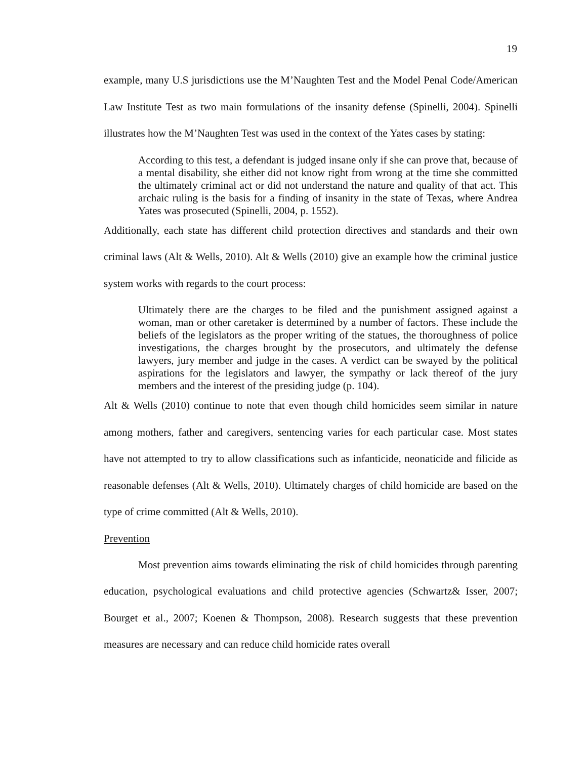19
example, many U.S jurisdictions use the M’Naughten Test and the Model Penal Code/American Law Institute Test as two main formulations of the insanity defense (Spinelli, 2004). Spinelli illustrates how the M’Naughten Test was used in the context of the Yates cases by stating:
According to this test, a defendant is judged insane only if she can prove that, because of a mental disability, she either did not know right from wrong at the time she committed the ultimately criminal act or did not understand the nature and quality of that act. This archaic ruling is the basis for a finding of insanity in the state of Texas, where Andrea Yates was prosecuted (Spinelli, 2004, p. 1552).
Additionally, each state has different child protection directives and standards and their own criminal laws (Alt & Wells, 2010). Alt & Wells (2010) give an example how the criminal justice system works with regards to the court process:
Ultimately there are the charges to be filed and the punishment assigned against a woman, man or other caretaker is determined by a number of factors. These include the beliefs of the legislators as the proper writing of the statues, the thoroughness of police investigations, the charges brought by the prosecutors, and ultimately the defense lawyers, jury member and judge in the cases. A verdict can be swayed by the political aspirations for the legislators and lawyer, the sympathy or lack thereof of the jury members and the interest of the presiding judge (p. 104).
Alt & Wells (2010) continue to note that even though child homicides seem similar in nature among mothers, father and caregivers, sentencing varies for each particular case. Most states have not attempted to try to allow classifications such as infanticide, neonaticide and filicide as reasonable defenses (Alt & Wells, 2010). Ultimately charges of child homicide are based on the type of crime committed (Alt & Wells, 2010).
Prevention
Most prevention aims towards eliminating the risk of child homicides through parenting education, psychological evaluations and child protective agencies (Schwartz& Isser, 2007; Bourget et al., 2007; Koenen & Thompson, 2008). Research suggests that these prevention measures are necessary and can reduce child homicide rates overall